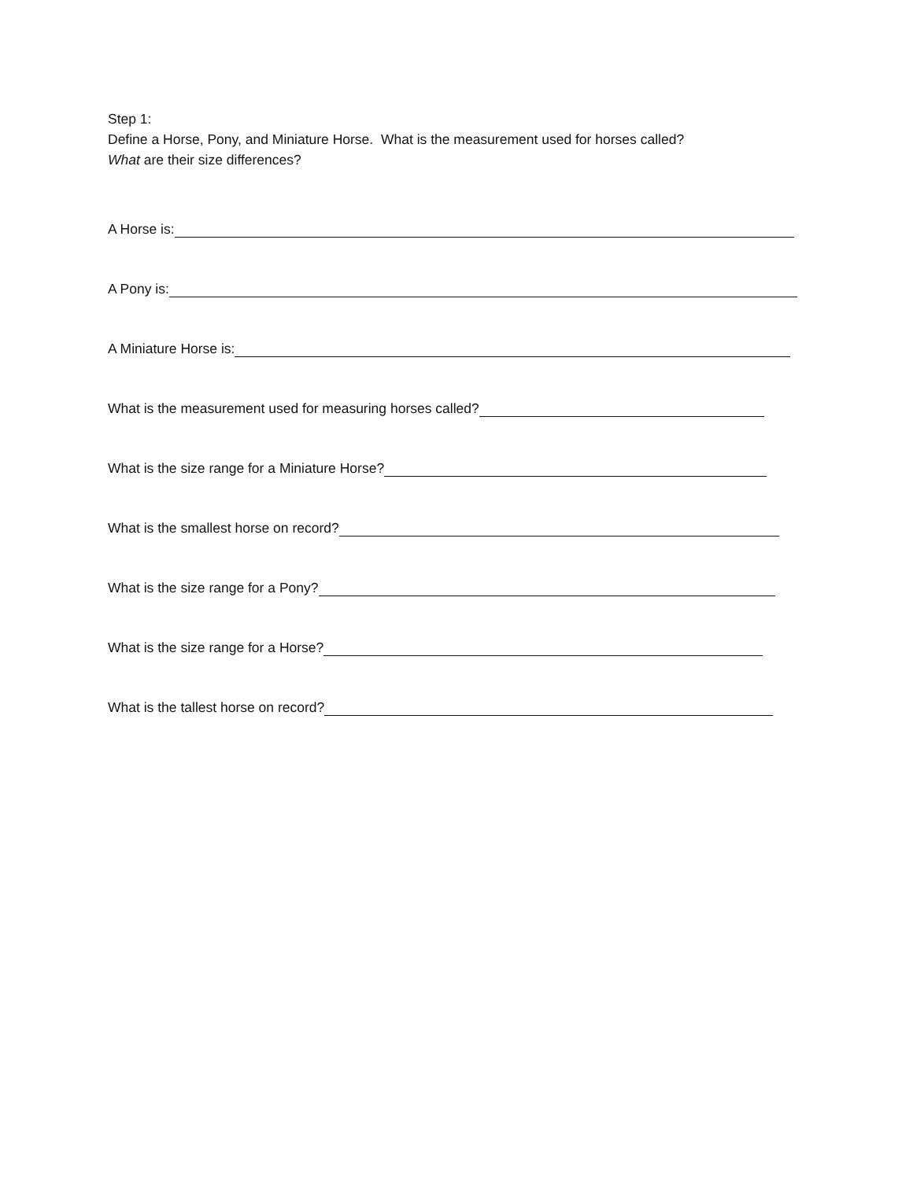Step 1:
Define a Horse, Pony, and Miniature Horse. What is the measurement used for horses called?
What are their size differences?
A Horse is:
A Pony is:
A Miniature Horse is:
What is the measurement used for measuring horses called?
What is the size range for a Miniature Horse?
What is the smallest horse on record?
What is the size range for a Pony?
What is the size range for a Horse?
What is the tallest horse on record?